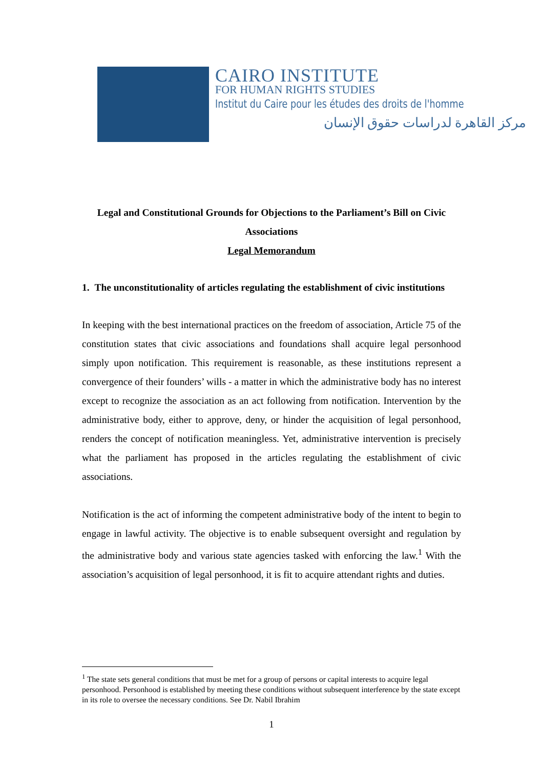CAIRO INSTITUTE
FOR HUMAN RIGHTS STUDIES
Institut du Caire pour les études des droits de l'homme
مركز القاهرة لدراسات حقوق الإنسان
Legal and Constitutional Grounds for Objections to the Parliament’s Bill on Civic Associations
Legal Memorandum
1. The unconstitutionality of articles regulating the establishment of civic institutions
In keeping with the best international practices on the freedom of association, Article 75 of the constitution states that civic associations and foundations shall acquire legal personhood simply upon notification. This requirement is reasonable, as these institutions represent a convergence of their founders’ wills - a matter in which the administrative body has no interest except to recognize the association as an act following from notification. Intervention by the administrative body, either to approve, deny, or hinder the acquisition of legal personhood, renders the concept of notification meaningless. Yet, administrative intervention is precisely what the parliament has proposed in the articles regulating the establishment of civic associations.
Notification is the act of informing the competent administrative body of the intent to begin to engage in lawful activity. The objective is to enable subsequent oversight and regulation by the administrative body and various state agencies tasked with enforcing the law.<sup>1</sup> With the association’s acquisition of legal personhood, it is fit to acquire attendant rights and duties.
<sup>1</sup> The state sets general conditions that must be met for a group of persons or capital interests to acquire legal personhood. Personhood is established by meeting these conditions without subsequent interference by the state except in its role to oversee the necessary conditions. See Dr. Nabil Ibrahim
1